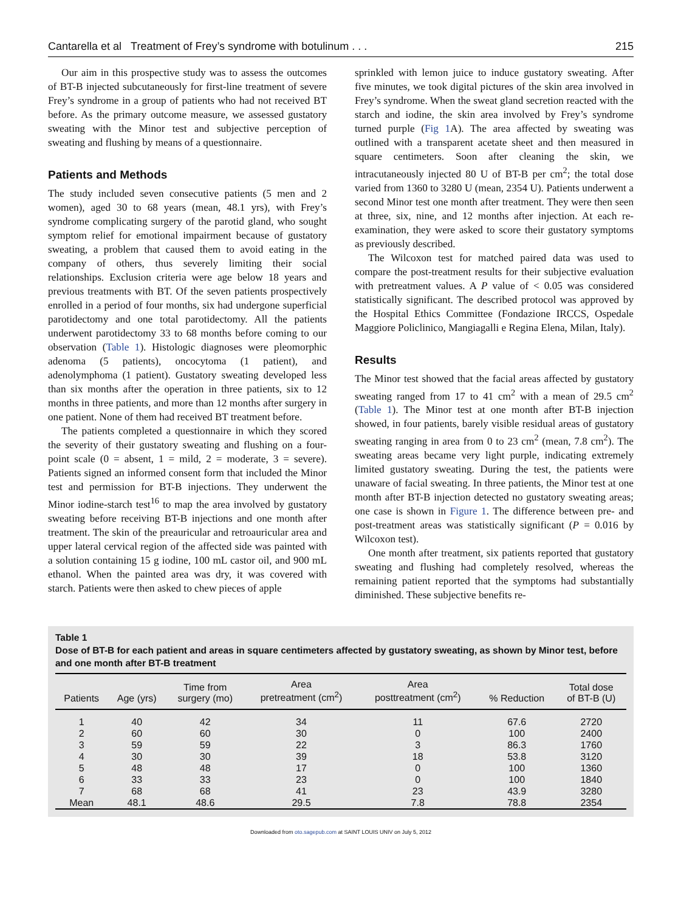Cantarella et al Treatment of Frey’s syndrome with botulinum . . . 215
Our aim in this prospective study was to assess the outcomes of BT-B injected subcutaneously for first-line treatment of severe Frey’s syndrome in a group of patients who had not received BT before. As the primary outcome measure, we assessed gustatory sweating with the Minor test and subjective perception of sweating and flushing by means of a questionnaire.
Patients and Methods
The study included seven consecutive patients (5 men and 2 women), aged 30 to 68 years (mean, 48.1 yrs), with Frey’s syndrome complicating surgery of the parotid gland, who sought symptom relief for emotional impairment because of gustatory sweating, a problem that caused them to avoid eating in the company of others, thus severely limiting their social relationships. Exclusion criteria were age below 18 years and previous treatments with BT. Of the seven patients prospectively enrolled in a period of four months, six had undergone superficial parotidectomy and one total parotidectomy. All the patients underwent parotidectomy 33 to 68 months before coming to our observation (Table 1). Histologic diagnoses were pleomorphic adenoma (5 patients), oncocytoma (1 patient), and adenolymphoma (1 patient). Gustatory sweating developed less than six months after the operation in three patients, six to 12 months in three patients, and more than 12 months after surgery in one patient. None of them had received BT treatment before.
The patients completed a questionnaire in which they scored the severity of their gustatory sweating and flushing on a four-point scale (0 = absent, 1 = mild, 2 = moderate, 3 = severe). Patients signed an informed consent form that included the Minor test and permission for BT-B injections. They underwent the Minor iodine-starch test<sup>16</sup> to map the area involved by gustatory sweating before receiving BT-B injections and one month after treatment. The skin of the preauricular and retroauricular area and upper lateral cervical region of the affected side was painted with a solution containing 15 g iodine, 100 mL castor oil, and 900 mL ethanol. When the painted area was dry, it was covered with starch. Patients were then asked to chew pieces of apple
sprinkled with lemon juice to induce gustatory sweating. After five minutes, we took digital pictures of the skin area involved in Frey’s syndrome. When the sweat gland secretion reacted with the starch and iodine, the skin area involved by Frey’s syndrome turned purple (Fig 1 A). The area affected by sweating was outlined with a transparent acetate sheet and then measured in square centimeters. Soon after cleaning the skin, we intracutaneously injected 80 U of BT-B per cm<sup>2</sup>; the total dose varied from 1360 to 3280 U (mean, 2354 U). Patients underwent a second Minor test one month after treatment. They were then seen at three, six, nine, and 12 months after injection. At each re-examination, they were asked to score their gustatory symptoms as previously described.
The Wilcoxon test for matched paired data was used to compare the post-treatment results for their subjective evaluation with pretreatment values. A P value of < 0.05 was considered statistically significant. The described protocol was approved by the Hospital Ethics Committee (Fondazione IRCCS, Ospedale Maggiore Policlinico, Mangiagalli e Regina Elena, Milan, Italy).
Results
The Minor test showed that the facial areas affected by gustatory sweating ranged from 17 to 41 cm<sup>2</sup> with a mean of 29.5 cm<sup>2</sup> (Table 1). The Minor test at one month after BT-B injection showed, in four patients, barely visible residual areas of gustatory sweating ranging in area from 0 to 23 cm<sup>2</sup> (mean, 7.8 cm<sup>2</sup>). The sweating areas became very light purple, indicating extremely limited gustatory sweating. During the test, the patients were unaware of facial sweating. In three patients, the Minor test at one month after BT-B injection detected no gustatory sweating areas; one case is shown in Figure 1. The difference between pre- and post-treatment areas was statistically significant (P = 0.016 by Wilcoxon test).
One month after treatment, six patients reported that gustatory sweating and flushing had completely resolved, whereas the remaining patient reported that the symptoms had substantially diminished. These subjective benefits re-
Table 1
Dose of BT-B for each patient and areas in square centimeters affected by gustatory sweating, as shown by Minor test, before and one month after BT-B treatment
| Patients | Age (yrs) | Time from surgery (mo) | Area pretreatment (cm<sup>2</sup>) | Area posttreatment (cm<sup>2</sup>) | % Reduction | Total dose of BT-B (U) |
| --- | --- | --- | --- | --- | --- | --- |
| 1 | 40 | 42 | 34 | 11 | 67.6 | 2720 |
| 2 | 60 | 60 | 30 | 0 | 100 | 2400 |
| 3 | 59 | 59 | 22 | 3 | 86.3 | 1760 |
| 4 | 30 | 30 | 39 | 18 | 53.8 | 3120 |
| 5 | 48 | 48 | 17 | 0 | 100 | 1360 |
| 6 | 33 | 33 | 23 | 0 | 100 | 1840 |
| 7 | 68 | 68 | 41 | 23 | 43.9 | 3280 |
| Mean | 48.1 | 48.6 | 29.5 | 7.8 | 78.8 | 2354 |
Downloaded from oto.sagepub.com at SAINT LOUIS UNIV on July 5, 2012